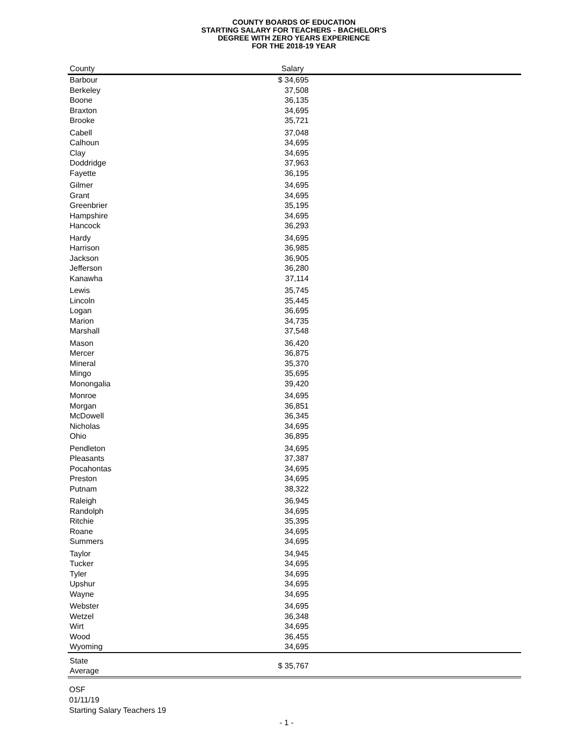COUNTY BOARDS OF EDUCATION
STARTING SALARY FOR TEACHERS - BACHELOR'S
DEGREE WITH ZERO YEARS EXPERIENCE
FOR THE 2018-19 YEAR
| County | Salary |
| --- | --- |
| Barbour | $ 34,695 |
| Berkeley | 37,508 |
| Boone | 36,135 |
| Braxton | 34,695 |
| Brooke | 35,721 |
| Cabell | 37,048 |
| Calhoun | 34,695 |
| Clay | 34,695 |
| Doddridge | 37,963 |
| Fayette | 36,195 |
| Gilmer | 34,695 |
| Grant | 34,695 |
| Greenbrier | 35,195 |
| Hampshire | 34,695 |
| Hancock | 36,293 |
| Hardy | 34,695 |
| Harrison | 36,985 |
| Jackson | 36,905 |
| Jefferson | 36,280 |
| Kanawha | 37,114 |
| Lewis | 35,745 |
| Lincoln | 35,445 |
| Logan | 36,695 |
| Marion | 34,735 |
| Marshall | 37,548 |
| Mason | 36,420 |
| Mercer | 36,875 |
| Mineral | 35,370 |
| Mingo | 35,695 |
| Monongalia | 39,420 |
| Monroe | 34,695 |
| Morgan | 36,851 |
| McDowell | 36,345 |
| Nicholas | 34,695 |
| Ohio | 36,895 |
| Pendleton | 34,695 |
| Pleasants | 37,387 |
| Pocahontas | 34,695 |
| Preston | 34,695 |
| Putnam | 38,322 |
| Raleigh | 36,945 |
| Randolph | 34,695 |
| Ritchie | 35,395 |
| Roane | 34,695 |
| Summers | 34,695 |
| Taylor | 34,945 |
| Tucker | 34,695 |
| Tyler | 34,695 |
| Upshur | 34,695 |
| Wayne | 34,695 |
| Webster | 34,695 |
| Wetzel | 36,348 |
| Wirt | 34,695 |
| Wood | 36,455 |
| Wyoming | 34,695 |
| State Average | $ 35,767 |
OSF
01/11/19
Starting Salary Teachers 19
- 1 -